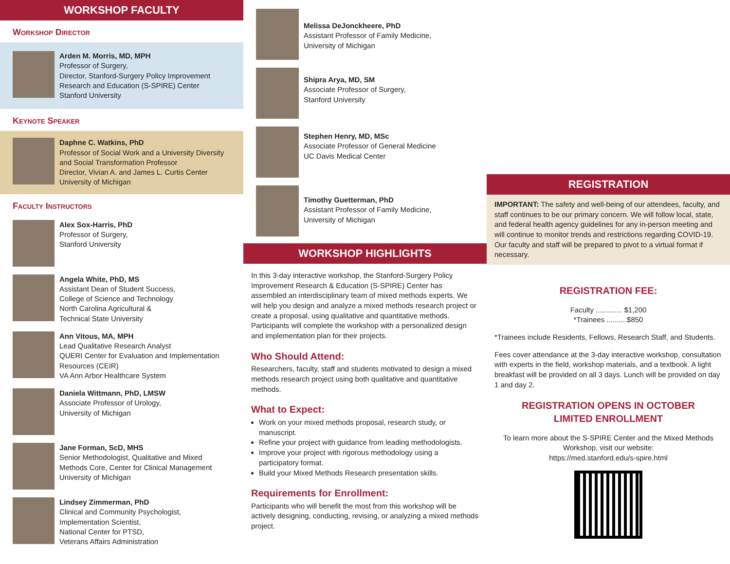WORKSHOP FACULTY
Workshop Director
Arden M. Morris, MD, MPH
Professor of Surgery,
Director, Stanford-Surgery Policy Improvement Research and Education (S-SPIRE) Center
Stanford University
Keynote Speaker
Daphne C. Watkins, PhD
Professor of Social Work and a University Diversity and Social Transformation Professor
Director, Vivian A. and James L. Curtis Center
University of Michigan
Faculty Instructors
Alex Sox-Harris, PhD
Professor of Surgery,
Stanford University
Angela White, PhD, MS
Assistant Dean of Student Success,
College of Science and Technology
North Carolina Agricultural &
Technical State University
Ann Vitous, MA, MPH
Lead Qualitative Research Analyst
QUERI Center for Evaluation and Implementation Resources (CEIR)
VA Ann Arbor Healthcare System
Daniela Wittmann, PhD, LMSW
Associate Professor of Urology,
University of Michigan
Jane Forman, ScD, MHS
Senior Methodologist, Qualitative and Mixed Methods Core, Center for Clinical Management
University of Michigan
Lindsey Zimmerman, PhD
Clinical and Community Psychologist,
Implementation Scientist,
National Center for PTSD,
Veterans Affairs Administration
Melissa DeJonckheere, PhD
Assistant Professor of Family Medicine,
University of Michigan
Shipra Arya, MD, SM
Associate Professor of Surgery,
Stanford University
Stephen Henry, MD, MSc
Associate Professor of General Medicine
UC Davis Medical Center
Timothy Guetterman, PhD
Assistant Professor of Family Medicine,
University of Michigan
WORKSHOP HIGHLIGHTS
In this 3-day interactive workshop, the Stanford-Surgery Policy Improvement Research & Education (S-SPIRE) Center has assembled an interdisciplinary team of mixed methods experts. We will help you design and analyze a mixed methods research project or create a proposal, using qualitative and quantitative methods. Participants will complete the workshop with a personalized design and implementation plan for their projects.
Who Should Attend:
Researchers, faculty, staff and students motivated to design a mixed methods research project using both qualitative and quantitative methods.
What to Expect:
Work on your mixed methods proposal, research study, or manuscript.
Refine your project with guidance from leading methodologists.
Improve your project with rigorous methodology using a participatory format.
Build your Mixed Methods Research presentation skills.
Requirements for Enrollment:
Participants who will benefit the most from this workshop will be actively designing, conducting, revising, or analyzing a mixed methods project.
REGISTRATION
IMPORTANT: The safety and well-being of our attendees, faculty, and staff continues to be our primary concern. We will follow local, state, and federal health agency guidelines for any in-person meeting and will continue to monitor trends and restrictions regarding COVID-19. Our faculty and staff will be prepared to pivot to a virtual format if necessary.
REGISTRATION FEE:
Faculty ............. $1,200
*Trainees ..........$850
*Trainees include Residents, Fellows, Research Staff, and Students.
Fees cover attendance at the 3-day interactive workshop, consultation with experts in the field, workshop materials, and a textbook. A light breakfast will be provided on all 3 days. Lunch will be provided on day 1 and day 2.
REGISTRATION OPENS IN OCTOBER
LIMITED ENROLLMENT
To learn more about the S-SPIRE Center and the Mixed Methods Workshop, visit our website:
https://med.stanford.edu/s-spire.html